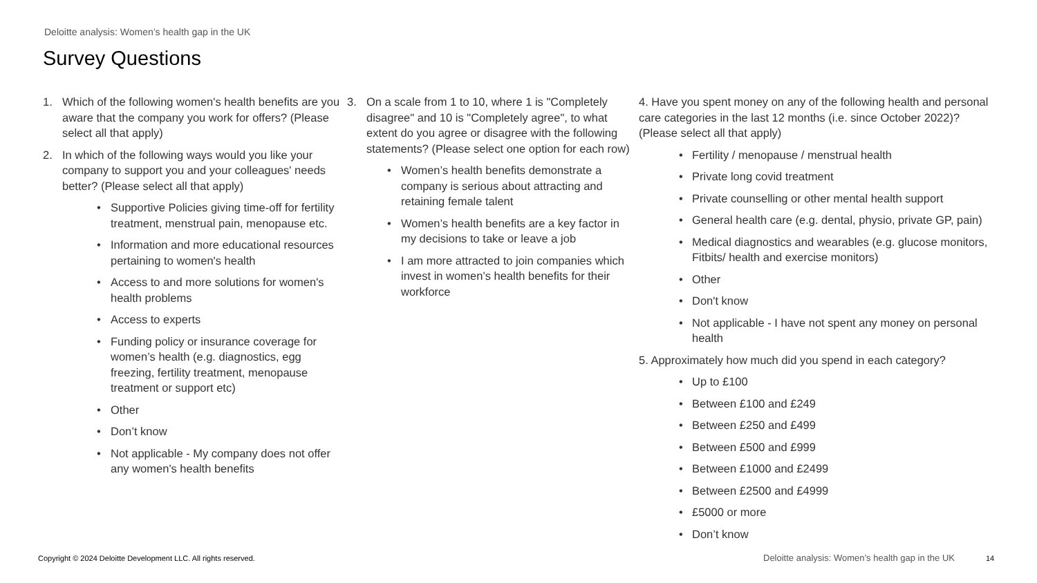Deloitte analysis: Women’s health gap in the UK
Survey Questions
1. Which of the following women's health benefits are you aware that the company you work for offers? (Please select all that apply)
2. In which of the following ways would you like your company to support you and your colleagues' needs better? (Please select all that apply)
• Supportive Policies giving time-off for fertility treatment, menstrual pain, menopause etc.
• Information and more educational resources pertaining to women's health
• Access to and more solutions for women's health problems
• Access to experts
• Funding policy or insurance coverage for women’s health (e.g. diagnostics, egg freezing, fertility treatment, menopause treatment or support etc)
• Other
• Don’t know
• Not applicable - My company does not offer any women's health benefits
3. On a scale from 1 to 10, where 1 is "Completely disagree" and 10 is "Completely agree", to what extent do you agree or disagree with the following statements? (Please select one option for each row)
• Women’s health benefits demonstrate a company is serious about attracting and retaining female talent
• Women’s health benefits are a key factor in my decisions to take or leave a job
• I am more attracted to join companies which invest in women’s health benefits for their workforce
4. Have you spent money on any of the following health and personal care categories in the last 12 months (i.e. since October 2022)? (Please select all that apply)
• Fertility / menopause / menstrual health
• Private long covid treatment
• Private counselling or other mental health support
• General health care (e.g. dental, physio, private GP, pain)
• Medical diagnostics and wearables (e.g. glucose monitors, Fitbits/ health and exercise monitors)
• Other
• Don't know
• Not applicable - I have not spent any money on personal health
5. Approximately how much did you spend in each category?
• Up to £100
• Between £100 and £249
• Between £250 and £499
• Between £500 and £999
• Between £1000 and £2499
• Between £2500 and £4999
• £5000 or more
• Don’t know
Copyright © 2024 Deloitte Development LLC. All rights reserved.
Deloitte analysis: Women’s health gap in the UK
14